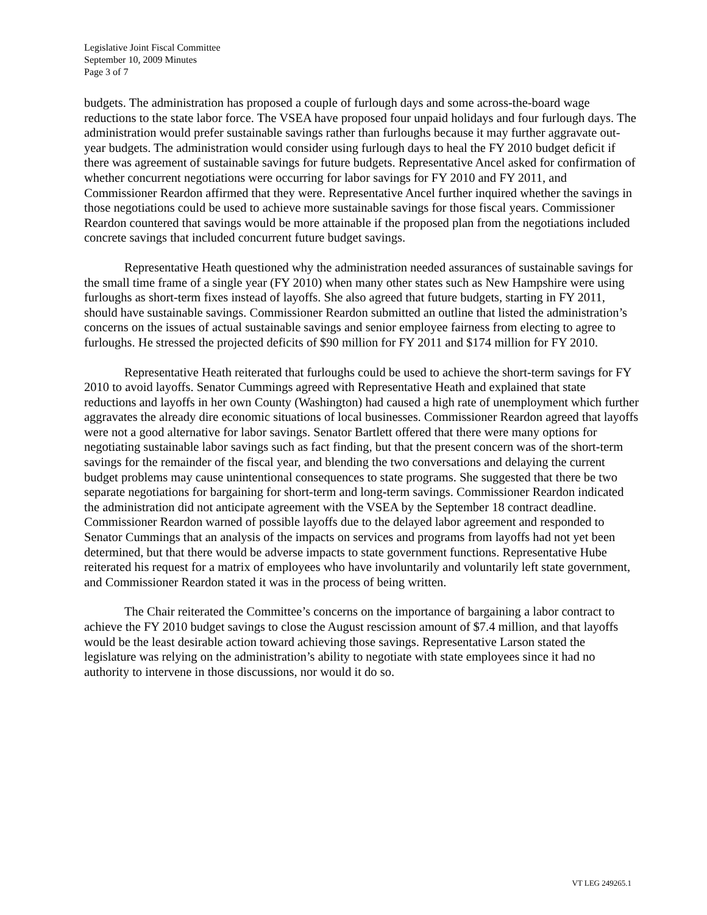Legislative Joint Fiscal Committee
September 10, 2009 Minutes
Page 3 of 7
budgets. The administration has proposed a couple of furlough days and some across-the-board wage reductions to the state labor force. The VSEA have proposed four unpaid holidays and four furlough days. The administration would prefer sustainable savings rather than furloughs because it may further aggravate out-year budgets. The administration would consider using furlough days to heal the FY 2010 budget deficit if there was agreement of sustainable savings for future budgets. Representative Ancel asked for confirmation of whether concurrent negotiations were occurring for labor savings for FY 2010 and FY 2011, and Commissioner Reardon affirmed that they were. Representative Ancel further inquired whether the savings in those negotiations could be used to achieve more sustainable savings for those fiscal years. Commissioner Reardon countered that savings would be more attainable if the proposed plan from the negotiations included concrete savings that included concurrent future budget savings.
Representative Heath questioned why the administration needed assurances of sustainable savings for the small time frame of a single year (FY 2010) when many other states such as New Hampshire were using furloughs as short-term fixes instead of layoffs. She also agreed that future budgets, starting in FY 2011, should have sustainable savings. Commissioner Reardon submitted an outline that listed the administration’s concerns on the issues of actual sustainable savings and senior employee fairness from electing to agree to furloughs. He stressed the projected deficits of $90 million for FY 2011 and $174 million for FY 2010.
Representative Heath reiterated that furloughs could be used to achieve the short-term savings for FY 2010 to avoid layoffs. Senator Cummings agreed with Representative Heath and explained that state reductions and layoffs in her own County (Washington) had caused a high rate of unemployment which further aggravates the already dire economic situations of local businesses. Commissioner Reardon agreed that layoffs were not a good alternative for labor savings. Senator Bartlett offered that there were many options for negotiating sustainable labor savings such as fact finding, but that the present concern was of the short-term savings for the remainder of the fiscal year, and blending the two conversations and delaying the current budget problems may cause unintentional consequences to state programs. She suggested that there be two separate negotiations for bargaining for short-term and long-term savings. Commissioner Reardon indicated the administration did not anticipate agreement with the VSEA by the September 18 contract deadline. Commissioner Reardon warned of possible layoffs due to the delayed labor agreement and responded to Senator Cummings that an analysis of the impacts on services and programs from layoffs had not yet been determined, but that there would be adverse impacts to state government functions. Representative Hube reiterated his request for a matrix of employees who have involuntarily and voluntarily left state government, and Commissioner Reardon stated it was in the process of being written.
The Chair reiterated the Committee’s concerns on the importance of bargaining a labor contract to achieve the FY 2010 budget savings to close the August rescission amount of $7.4 million, and that layoffs would be the least desirable action toward achieving those savings. Representative Larson stated the legislature was relying on the administration’s ability to negotiate with state employees since it had no authority to intervene in those discussions, nor would it do so.
VT LEG 249265.1